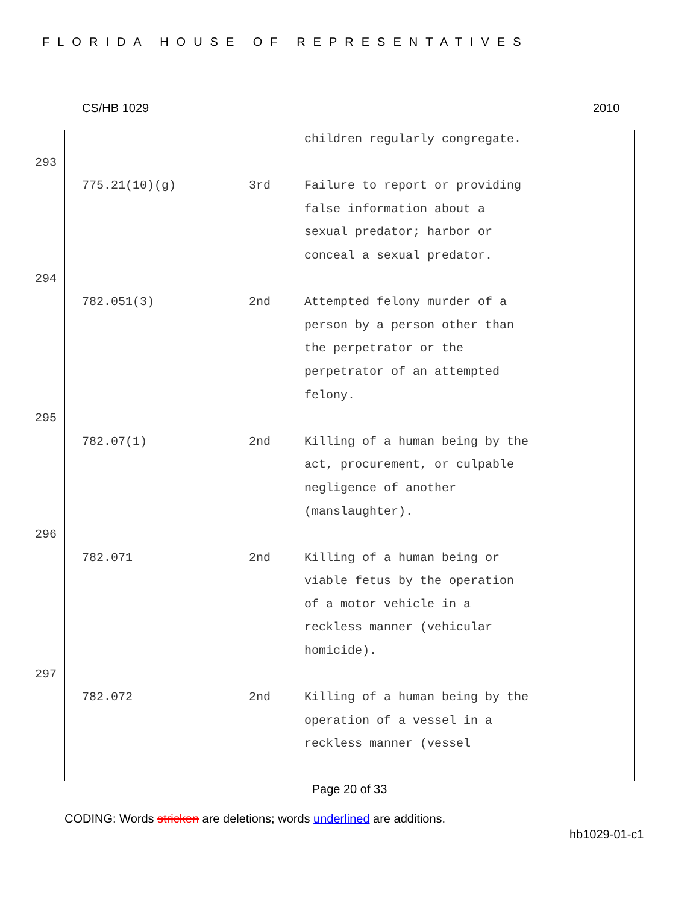FLORIDA HOUSE OF REPRESENTATIVES
CS/HB 1029 2010
| | | children regularly congregate. |
293
| 775.21(10)(g) | 3rd | Failure to report or providing false information about a sexual predator; harbor or conceal a sexual predator. |
294
| 782.051(3) | 2nd | Attempted felony murder of a person by a person other than the perpetrator or the perpetrator of an attempted felony. |
295
| 782.07(1) | 2nd | Killing of a human being by the act, procurement, or culpable negligence of another (manslaughter). |
296
| 782.071 | 2nd | Killing of a human being or viable fetus by the operation of a motor vehicle in a reckless manner (vehicular homicide). |
297
| 782.072 | 2nd | Killing of a human being by the operation of a vessel in a reckless manner (vessel |
Page 20 of 33
CODING: Words stricken are deletions; words underlined are additions.
hb1029-01-c1